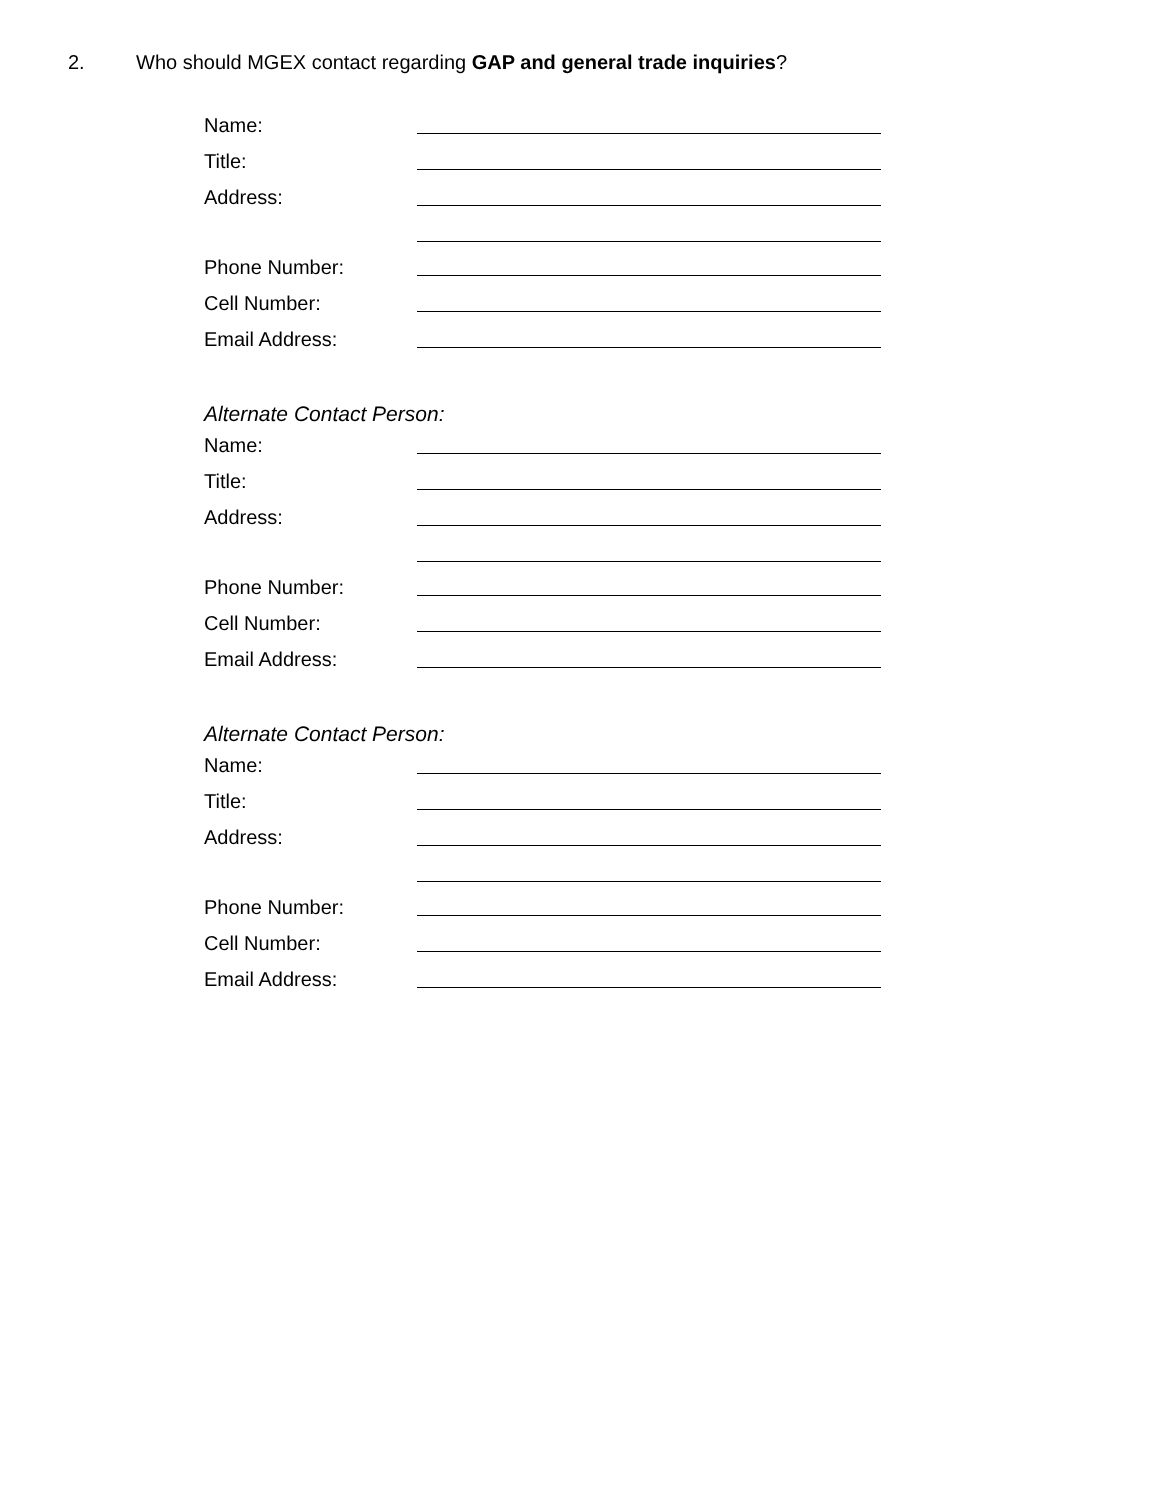2. Who should MGEX contact regarding GAP and general trade inquiries?
Name:
Title:
Address:
Phone Number:
Cell Number:
Email Address:
Alternate Contact Person:
Name:
Title:
Address:
Phone Number:
Cell Number:
Email Address:
Alternate Contact Person:
Name:
Title:
Address:
Phone Number:
Cell Number:
Email Address: